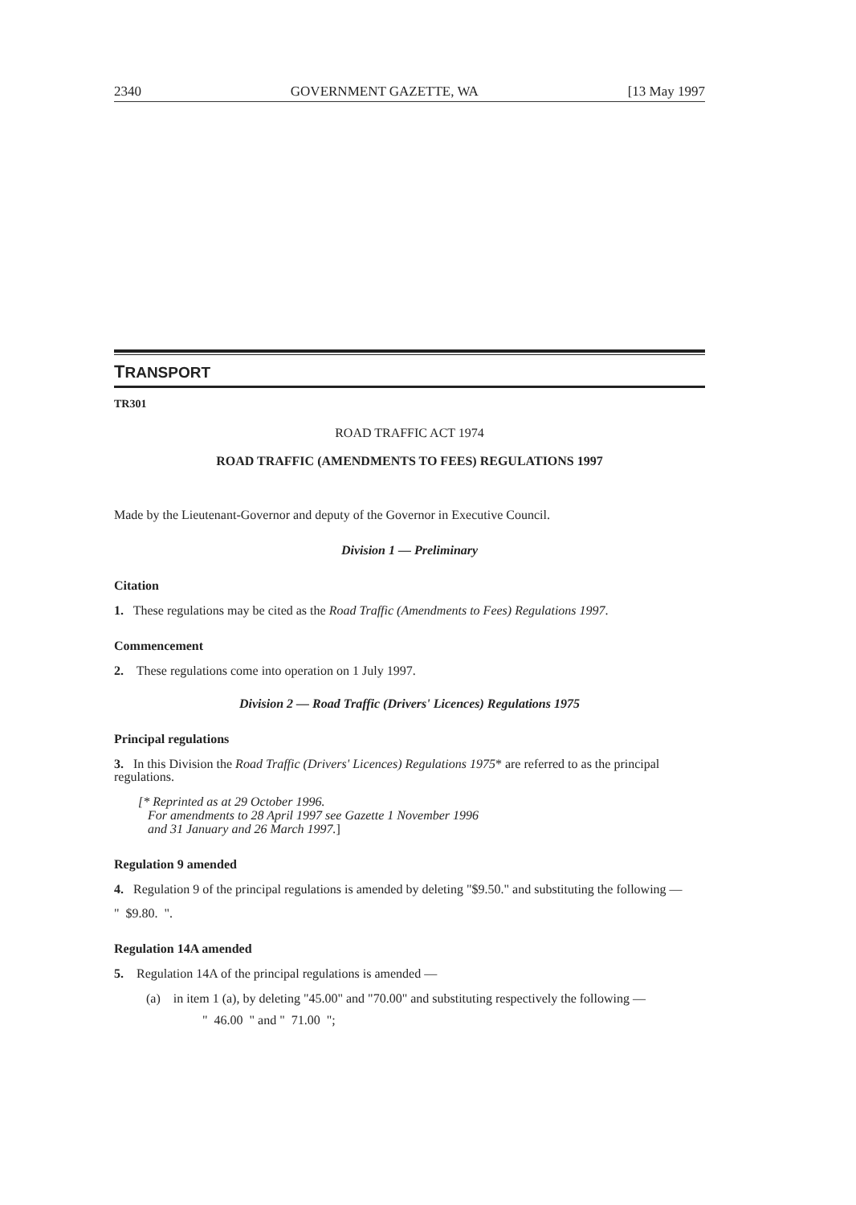2340 GOVERNMENT GAZETTE, WA [13 May 1997
TRANSPORT
TR301
ROAD TRAFFIC ACT 1974
ROAD TRAFFIC (AMENDMENTS TO FEES) REGULATIONS 1997
Made by the Lieutenant-Governor and deputy of the Governor in Executive Council.
Division 1 — Preliminary
Citation
1. These regulations may be cited as the Road Traffic (Amendments to Fees) Regulations 1997.
Commencement
2. These regulations come into operation on 1 July 1997.
Division 2 — Road Traffic (Drivers' Licences) Regulations 1975
Principal regulations
3. In this Division the Road Traffic (Drivers' Licences) Regulations 1975* are referred to as the principal regulations.
[* Reprinted as at 29 October 1996.
For amendments to 28 April 1997 see Gazette 1 November 1996
and 31 January and 26 March 1997.]
Regulation 9 amended
4. Regulation 9 of the principal regulations is amended by deleting "$9.50." and substituting the following —
" $9.80. ".
Regulation 14A amended
5. Regulation 14A of the principal regulations is amended —
(a) in item 1 (a), by deleting "45.00" and "70.00" and substituting respectively the following —
" 46.00 " and " 71.00 ";